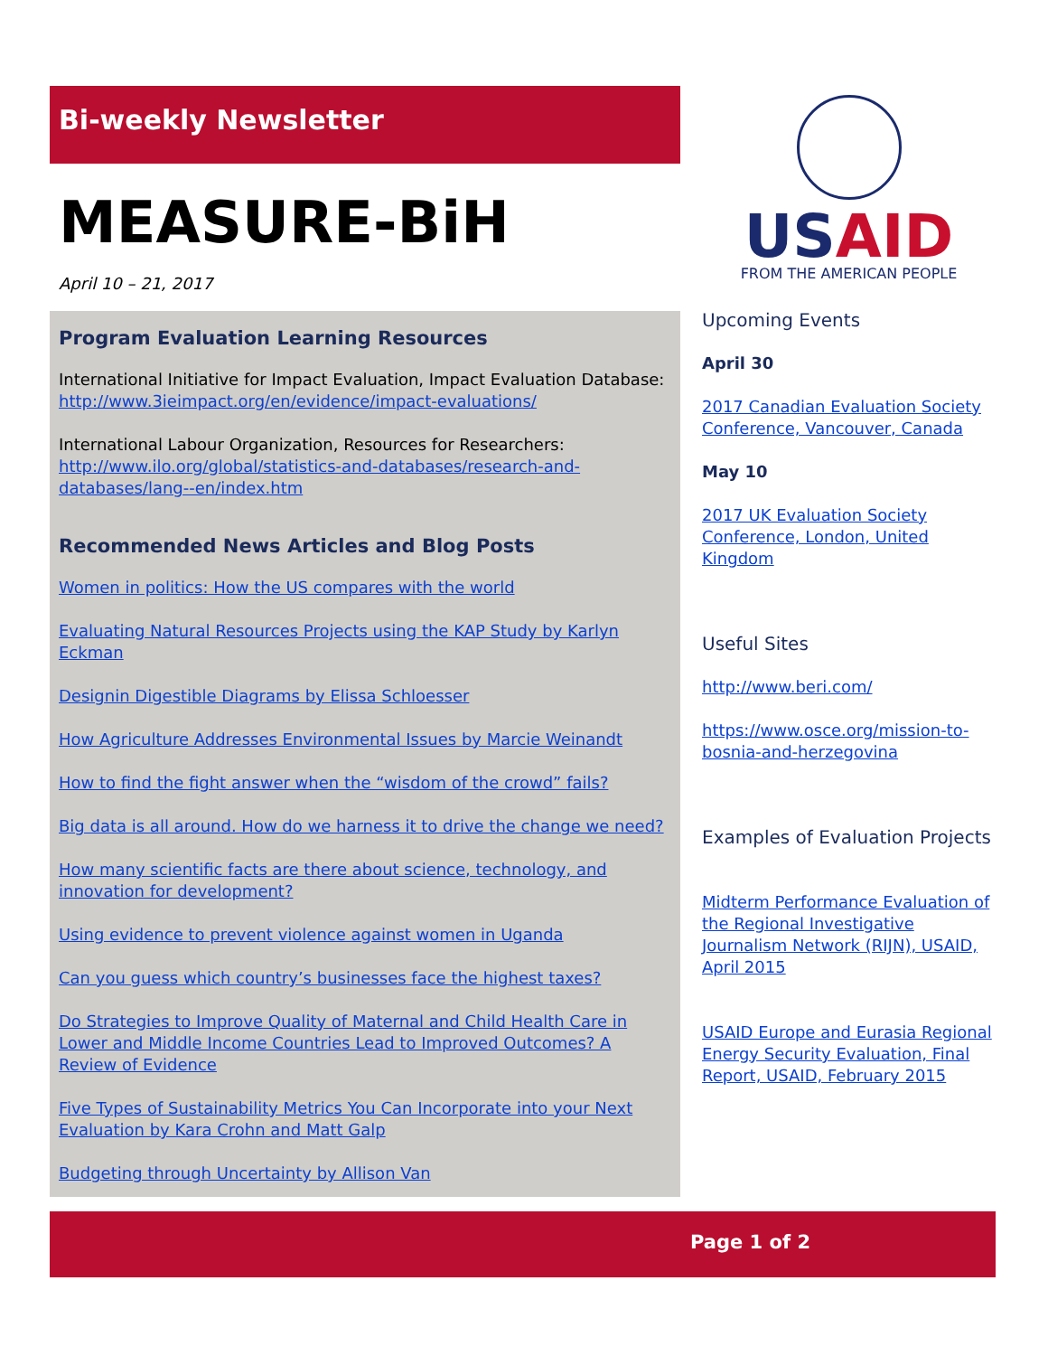Bi-weekly Newsletter
MEASURE-BiH
April 10 – 21, 2017
Program Evaluation Learning Resources
International Initiative for Impact Evaluation, Impact Evaluation Database: http://www.3ieimpact.org/en/evidence/impact-evaluations/
International Labour Organization, Resources for Researchers: http://www.ilo.org/global/statistics-and-databases/research-and-databases/lang--en/index.htm
Recommended News Articles and Blog Posts
Women in politics: How the US compares with the world
Evaluating Natural Resources Projects using the KAP Study by Karlyn Eckman
Designin Digestible Diagrams by Elissa Schloesser
How Agriculture Addresses Environmental Issues by Marcie Weinandt
How to find the fight answer when the “wisdom of the crowd” fails?
Big data is all around. How do we harness it to drive the change we need?
How many scientific facts are there about science, technology, and innovation for development?
Using evidence to prevent violence against women in Uganda
Can you guess which country’s businesses face the highest taxes?
Do Strategies to Improve Quality of Maternal and Child Health Care in Lower and Middle Income Countries Lead to Improved Outcomes? A Review of Evidence
Five Types of Sustainability Metrics You Can Incorporate into your Next Evaluation by Kara Crohn and Matt Galp
Budgeting through Uncertainty by Allison Van
USAID
FROM THE AMERICAN PEOPLE
Upcoming Events
April 30
2017 Canadian Evaluation Society Conference, Vancouver, Canada
May 10
2017 UK Evaluation Society Conference, London, United Kingdom
Useful Sites
http://www.beri.com/
https://www.osce.org/mission-to-bosnia-and-herzegovina
Examples of Evaluation Projects
Midterm Performance Evaluation of the Regional Investigative Journalism Network (RIJN), USAID, April 2015
USAID Europe and Eurasia Regional Energy Security Evaluation, Final Report, USAID, February 2015
Page 1 of 2